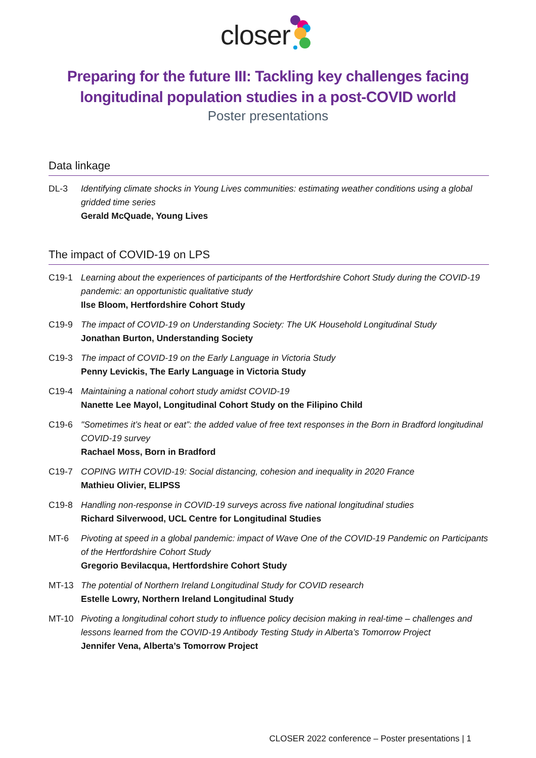closer
Preparing for the future III: Tackling key challenges facing
longitudinal population studies in a post-COVID world
Poster presentations
Data linkage
DL-3 Identifying climate shocks in Young Lives communities: estimating weather conditions using a global gridded time series
Gerald McQuade, Young Lives
The impact of COVID-19 on LPS
C19-1 Learning about the experiences of participants of the Hertfordshire Cohort Study during the COVID-19 pandemic: an opportunistic qualitative study
Ilse Bloom, Hertfordshire Cohort Study
C19-9 The impact of COVID-19 on Understanding Society: The UK Household Longitudinal Study
Jonathan Burton, Understanding Society
C19-3 The impact of COVID-19 on the Early Language in Victoria Study
Penny Levickis, The Early Language in Victoria Study
C19-4 Maintaining a national cohort study amidst COVID-19
Nanette Lee Mayol, Longitudinal Cohort Study on the Filipino Child
C19-6 "Sometimes it’s heat or eat”: the added value of free text responses in the Born in Bradford longitudinal COVID-19 survey
Rachael Moss, Born in Bradford
C19-7 COPING WITH COVID-19: Social distancing, cohesion and inequality in 2020 France
Mathieu Olivier, ELIPSS
C19-8 Handling non-response in COVID-19 surveys across five national longitudinal studies
Richard Silverwood, UCL Centre for Longitudinal Studies
MT-6 Pivoting at speed in a global pandemic: impact of Wave One of the COVID-19 Pandemic on Participants of the Hertfordshire Cohort Study
Gregorio Bevilacqua, Hertfordshire Cohort Study
MT-13 The potential of Northern Ireland Longitudinal Study for COVID research
Estelle Lowry, Northern Ireland Longitudinal Study
MT-10 Pivoting a longitudinal cohort study to influence policy decision making in real-time – challenges and lessons learned from the COVID-19 Antibody Testing Study in Alberta’s Tomorrow Project
Jennifer Vena, Alberta’s Tomorrow Project
CLOSER 2022 conference – Poster presentations | 1